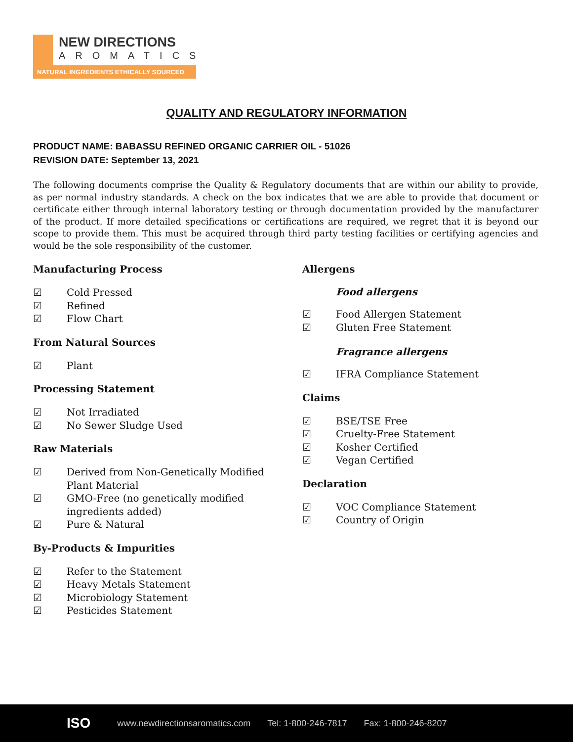NEW DIRECTIONS
AROMATICS
NATURAL INGREDIENTS ETHICALLY SOURCED
QUALITY AND REGULATORY INFORMATION
PRODUCT NAME: BABASSU REFINED ORGANIC CARRIER OIL - 51026
REVISION DATE: September 13, 2021
The following documents comprise the Quality & Regulatory documents that are within our ability to provide, as per normal industry standards. A check on the box indicates that we are able to provide that document or certificate either through internal laboratory testing or through documentation provided by the manufacturer of the product. If more detailed specifications or certifications are required, we regret that it is beyond our scope to provide them. This must be acquired through third party testing facilities or certifying agencies and would be the sole responsibility of the customer.
Manufacturing Process
☑ Cold Pressed
☑ Refined
☑ Flow Chart
From Natural Sources
☑ Plant
Processing Statement
☑ Not Irradiated
☑ No Sewer Sludge Used
Raw Materials
☑ Derived from Non-Genetically Modified
Plant Material
☑ GMO-Free (no genetically modified
ingredients added)
☑ Pure & Natural
By-Products & Impurities
☑ Refer to the Statement
☑ Heavy Metals Statement
☑ Microbiology Statement
☑ Pesticides Statement
Allergens
Food allergens
☑ Food Allergen Statement
☑ Gluten Free Statement
Fragrance allergens
☑ IFRA Compliance Statement
Claims
☑ BSE/TSE Free
☑ Cruelty-Free Statement
☑ Kosher Certified
☑ Vegan Certified
Declaration
☑ VOC Compliance Statement
☑ Country of Origin
ISO www.newdirectionsaromatics.com Tel: 1-800-246-7817 Fax: 1-800-246-8207